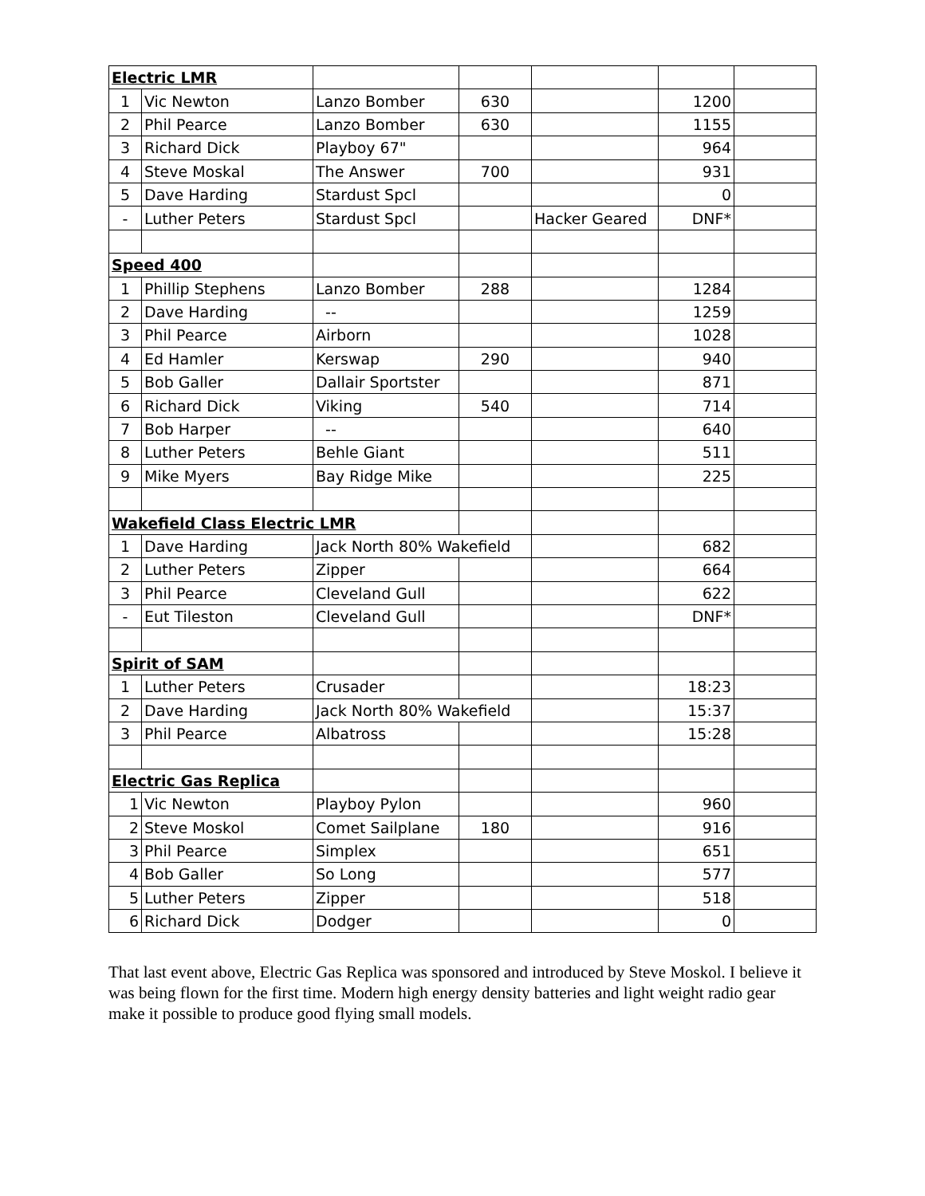| Electric LMR | | | | | | |
| 1 | Vic Newton | Lanzo Bomber | 630 | | 1200 | |
| 2 | Phil Pearce | Lanzo Bomber | 630 | | 1155 | |
| 3 | Richard Dick | Playboy 67" | | | 964 | |
| 4 | Steve Moskal | The Answer | 700 | | 931 | |
| 5 | Dave Harding | Stardust Spcl | | | 0 | |
| - | Luther Peters | Stardust Spcl | | Hacker Geared | DNF* | |
| Speed 400 | | | | | | |
| 1 | Phillip Stephens | Lanzo Bomber | 288 | | 1284 | |
| 2 | Dave Harding | -- | | | 1259 | |
| 3 | Phil Pearce | Airborn | | | 1028 | |
| 4 | Ed Hamler | Kerswap | 290 | | 940 | |
| 5 | Bob Galler | Dallair Sportster | | | 871 | |
| 6 | Richard Dick | Viking | 540 | | 714 | |
| 7 | Bob Harper | -- | | | 640 | |
| 8 | Luther Peters | Behle Giant | | | 511 | |
| 9 | Mike Myers | Bay Ridge Mike | | | 225 | |
| Wakefield Class Electric LMR | | | | | | |
| 1 | Dave Harding | Jack North 80% Wakefield | | | 682 | |
| 2 | Luther Peters | Zipper | | | 664 | |
| 3 | Phil Pearce | Cleveland Gull | | | 622 | |
| - | Eut Tileston | Cleveland Gull | | | DNF* | |
| Spirit of SAM | | | | | | |
| 1 | Luther Peters | Crusader | | | 18:23 | |
| 2 | Dave Harding | Jack North 80% Wakefield | | | 15:37 | |
| 3 | Phil Pearce | Albatross | | | 15:28 | |
| Electric Gas Replica | | | | | | |
| 1 | Vic Newton | Playboy Pylon | | | 960 | |
| 2 | Steve Moskol | Comet Sailplane | 180 | | 916 | |
| 3 | Phil Pearce | Simplex | | | 651 | |
| 4 | Bob Galler | So Long | | | 577 | |
| 5 | Luther Peters | Zipper | | | 518 | |
| 6 | Richard Dick | Dodger | | | 0 | |
That last event above, Electric Gas Replica was sponsored and introduced by Steve Moskol. I believe it was being flown for the first time. Modern high energy density batteries and light weight radio gear make it possible to produce good flying small models.